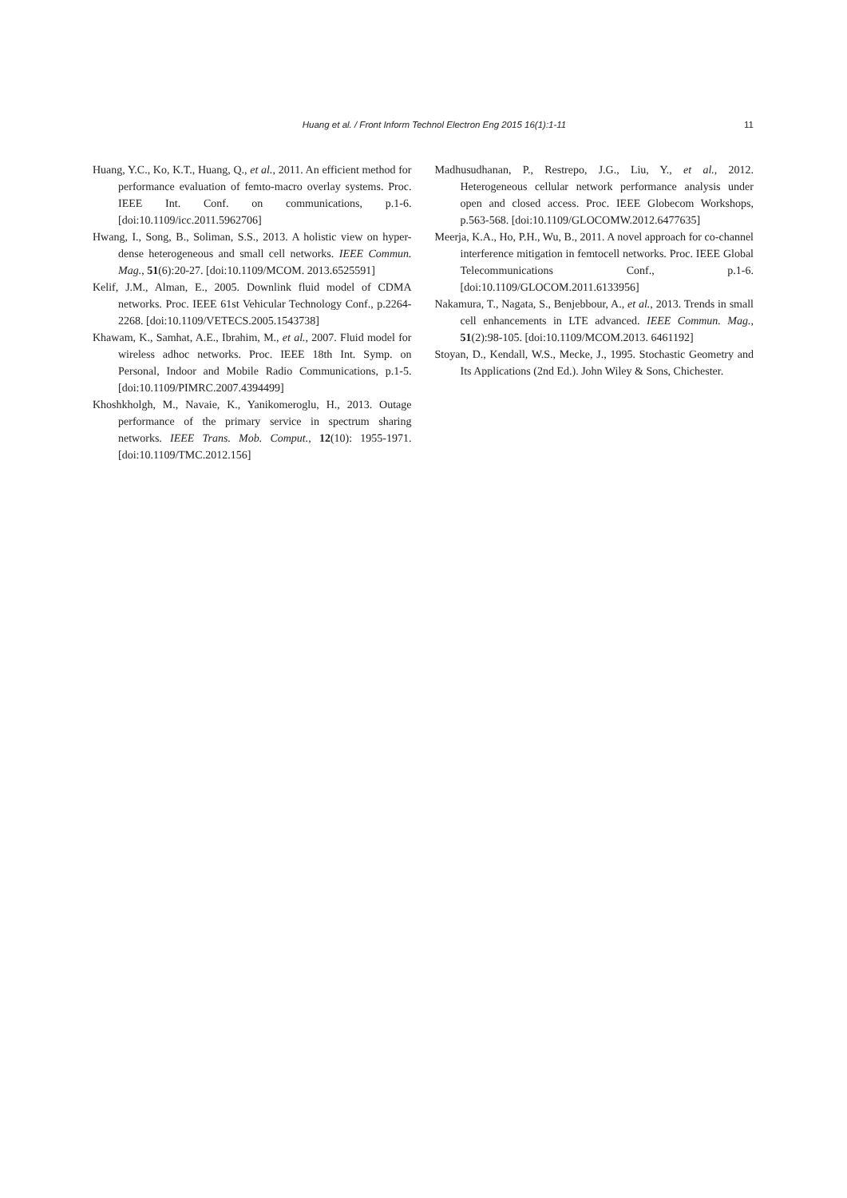Huang et al. / Front Inform Technol Electron Eng 2015 16(1):1-11 11
Huang, Y.C., Ko, K.T., Huang, Q., et al., 2011. An efficient method for performance evaluation of femto-macro overlay systems. Proc. IEEE Int. Conf. on communications, p.1-6. [doi:10.1109/icc.2011.5962706]
Hwang, I., Song, B., Soliman, S.S., 2013. A holistic view on hyper-dense heterogeneous and small cell networks. IEEE Commun. Mag., 51(6):20-27. [doi:10.1109/MCOM. 2013.6525591]
Kelif, J.M., Alman, E., 2005. Downlink fluid model of CDMA networks. Proc. IEEE 61st Vehicular Technology Conf., p.2264-2268. [doi:10.1109/VETECS.2005.1543738]
Khawam, K., Samhat, A.E., Ibrahim, M., et al., 2007. Fluid model for wireless adhoc networks. Proc. IEEE 18th Int. Symp. on Personal, Indoor and Mobile Radio Communications, p.1-5. [doi:10.1109/PIMRC.2007.4394499]
Khoshkholgh, M., Navaie, K., Yanikomeroglu, H., 2013. Outage performance of the primary service in spectrum sharing networks. IEEE Trans. Mob. Comput., 12(10): 1955-1971. [doi:10.1109/TMC.2012.156]
Madhusudhanan, P., Restrepo, J.G., Liu, Y., et al., 2012. Heterogeneous cellular network performance analysis under open and closed access. Proc. IEEE Globecom Workshops, p.563-568. [doi:10.1109/GLOCOMW.2012.6477635]
Meerja, K.A., Ho, P.H., Wu, B., 2011. A novel approach for co-channel interference mitigation in femtocell networks. Proc. IEEE Global Telecommunications Conf., p.1-6. [doi:10.1109/GLOCOM.2011.6133956]
Nakamura, T., Nagata, S., Benjebbour, A., et al., 2013. Trends in small cell enhancements in LTE advanced. IEEE Commun. Mag., 51(2):98-105. [doi:10.1109/MCOM.2013. 6461192]
Stoyan, D., Kendall, W.S., Mecke, J., 1995. Stochastic Geometry and Its Applications (2nd Ed.). John Wiley & Sons, Chichester.